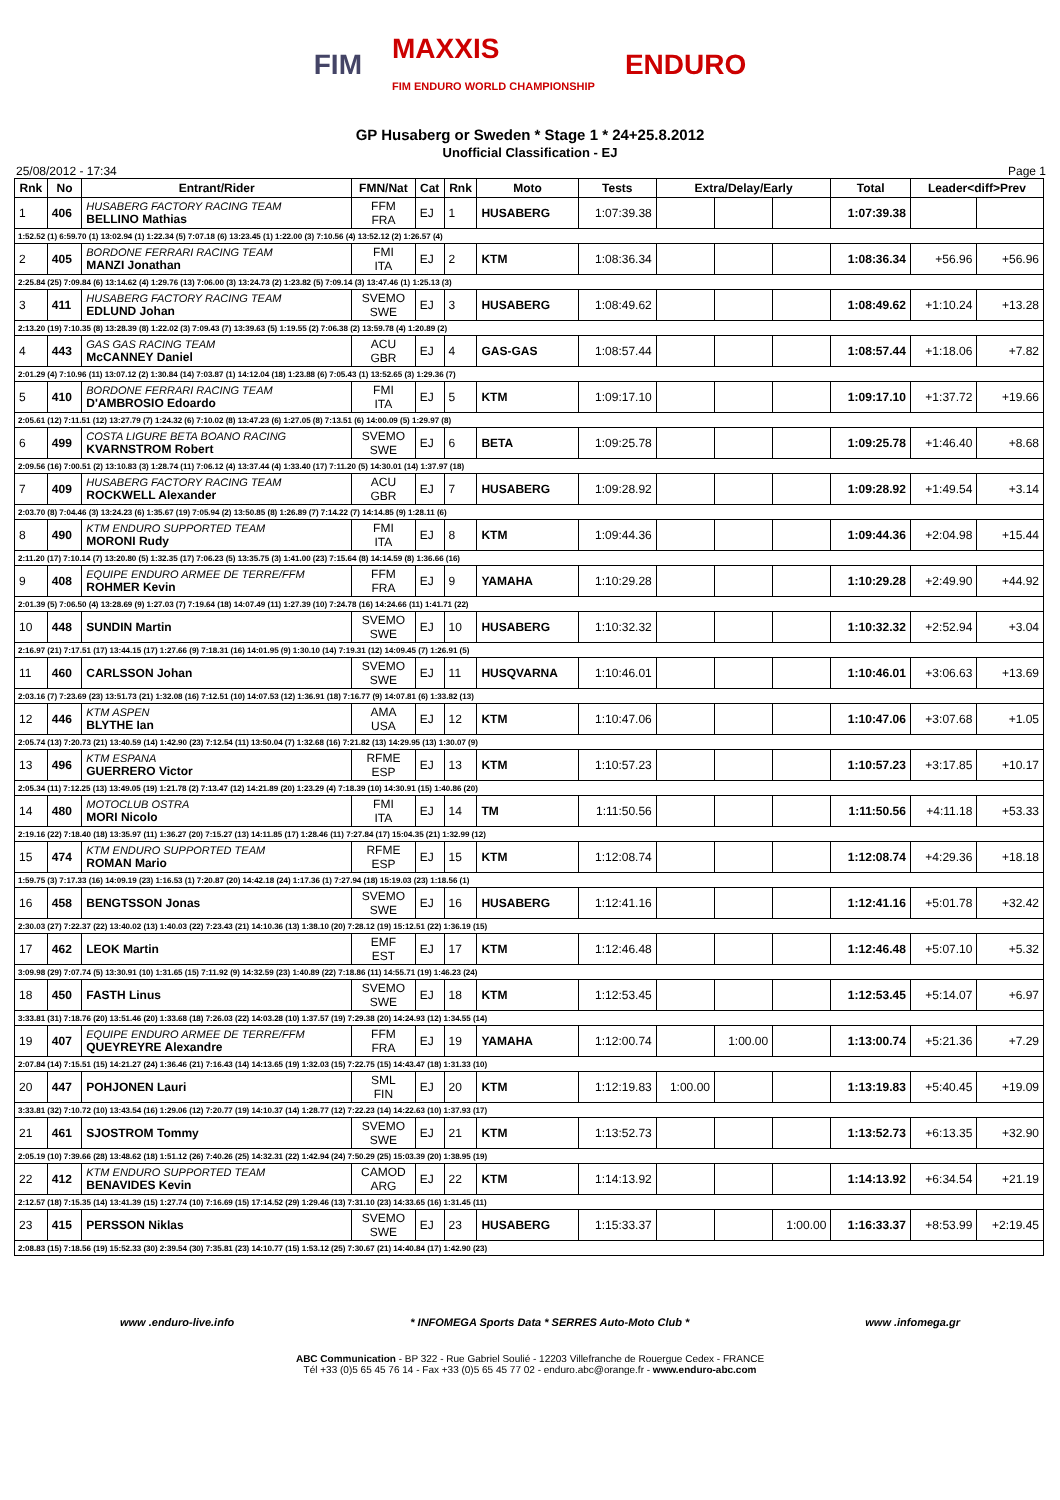FIM MAXXIS
FIM ENDURO WORLD CHAMPIONSHIP ENDURO
GP Husaberg or Sweden * Stage 1 * 24+25.8.2012
Unofficial Classification - EJ
25/08/2012 - 17:34 Page 1
| Rnk | No | Entrant/Rider | FMN/Nat | Cat | Rnk | Moto | Tests | Extra/Delay/Early | | | Total | Leader<diff>Prev | |
| --- | --- | --- | --- | --- | --- | --- | --- | --- | --- | --- | --- | --- | --- |
| 1 | 406 | HUSABERG FACTORY RACING TEAM BELLINO Mathias | FFM FRA | EJ | 1 | HUSABERG | 1:07:39.38 | | | | 1:07:39.38 | | |
| 1:52.52 (1) 6:59.70 (1) 13:02.94 (1) 1:22.34 (5) 7:07.18 (6) 13:23.45 (1) 1:22.00 (3) 7:10.56 (4) 13:52.12 (2) 1:26.57 (4) | | | | | | | | | | | | | |
| 2 | 405 | BORDONE FERRARI RACING TEAM MANZI Jonathan | FMI ITA | EJ | 2 | KTM | 1:08:36.34 | | | | 1:08:36.34 | +56.96 | +56.96 |
| 2:25.84 (25) 7:09.84 (6) 13:14.62 (4) 1:29.76 (13) 7:06.00 (3) 13:24.73 (2) 1:23.82 (5) 7:09.14 (3) 13:47.46 (1) 1:25.13 (3) | | | | | | | | | | | | | |
| 3 | 411 | HUSABERG FACTORY RACING TEAM EDLUND Johan | SVEMO SWE | EJ | 3 | HUSABERG | 1:08:49.62 | | | | 1:08:49.62 | +1:10.24 | +13.28 |
| 2:13.20 (19) 7:10.35 (8) 13:28.39 (8) 1:22.02 (3) 7:09.43 (7) 13:39.63 (5) 1:19.55 (2) 7:06.38 (2) 13:59.78 (4) 1:20.89 (2) | | | | | | | | | | | | | |
| 4 | 443 | GAS GAS RACING TEAM McCANNEY Daniel | ACU GBR | EJ | 4 | GAS-GAS | 1:08:57.44 | | | | 1:08:57.44 | +1:18.06 | +7.82 |
| 2:01.29 (4) 7:10.96 (11) 13:07.12 (2) 1:30.84 (14) 7:03.87 (1) 14:12.04 (18) 1:23.88 (6) 7:05.43 (1) 13:52.65 (3) 1:29.36 (7) | | | | | | | | | | | | | |
| 5 | 410 | BORDONE FERRARI RACING TEAM D'AMBROSIO Edoardo | FMI ITA | EJ | 5 | KTM | 1:09:17.10 | | | | 1:09:17.10 | +1:37.72 | +19.66 |
| 2:05.61 (12) 7:11.51 (12) 13:27.79 (7) 1:24.32 (6) 7:10.02 (8) 13:47.23 (6) 1:27.05 (8) 7:13.51 (6) 14:00.09 (5) 1:29.97 (8) | | | | | | | | | | | | | |
| 6 | 499 | COSTA LIGURE BETA BOANO RACING KVARNSTROM Robert | SVEMO SWE | EJ | 6 | BETA | 1:09:25.78 | | | | 1:09:25.78 | +1:46.40 | +8.68 |
| 2:09.56 (16) 7:00.51 (2) 13:10.83 (3) 1:28.74 (11) 7:06.12 (4) 13:37.44 (4) 1:33.40 (17) 7:11.20 (5) 14:30.01 (14) 1:37.97 (18) | | | | | | | | | | | | | |
| 7 | 409 | HUSABERG FACTORY RACING TEAM ROCKWELL Alexander | ACU GBR | EJ | 7 | HUSABERG | 1:09:28.92 | | | | 1:09:28.92 | +1:49.54 | +3.14 |
| 2:03.70 (8) 7:04.46 (3) 13:24.23 (6) 1:35.67 (19) 7:05.94 (2) 13:50.85 (8) 1:26.89 (7) 7:14.22 (7) 14:14.85 (9) 1:28.11 (6) | | | | | | | | | | | | | |
| 8 | 490 | KTM ENDURO SUPPORTED TEAM MORONI Rudy | FMI ITA | EJ | 8 | KTM | 1:09:44.36 | | | | 1:09:44.36 | +2:04.98 | +15.44 |
| 2:11.20 (17) 7:10.14 (7) 13:20.80 (5) 1:32.35 (17) 7:06.23 (5) 13:35.75 (3) 1:41.00 (23) 7:15.64 (8) 14:14.59 (8) 1:36.66 (16) | | | | | | | | | | | | | |
| 9 | 408 | EQUIPE ENDURO ARMEE DE TERRE/FFM ROHMER Kevin | FFM FRA | EJ | 9 | YAMAHA | 1:10:29.28 | | | | 1:10:29.28 | +2:49.90 | +44.92 |
| 2:01.39 (5) 7:06.50 (4) 13:28.69 (9) 1:27.03 (7) 7:19.64 (18) 14:07.49 (11) 1:27.39 (10) 7:24.78 (16) 14:24.66 (11) 1:41.71 (22) | | | | | | | | | | | | | |
| 10 | 448 | SUNDIN Martin | SVEMO SWE | EJ | 10 | HUSABERG | 1:10:32.32 | | | | 1:10:32.32 | +2:52.94 | +3.04 |
| 2:16.97 (21) 7:17.51 (17) 13:44.15 (17) 1:27.66 (9) 7:18.31 (16) 14:01.95 (9) 1:30.10 (14) 7:19.31 (12) 14:09.45 (7) 1:26.91 (5) | | | | | | | | | | | | | |
| 11 | 460 | CARLSSON Johan | SVEMO SWE | EJ | 11 | HUSQVARNA | 1:10:46.01 | | | | 1:10:46.01 | +3:06.63 | +13.69 |
| 2:03.16 (7) 7:23.69 (23) 13:51.73 (21) 1:32.08 (16) 7:12.51 (10) 14:07.53 (12) 1:36.91 (18) 7:16.77 (9) 14:07.81 (6) 1:33.82 (13) | | | | | | | | | | | | | |
| 12 | 446 | KTM ASPEN BLYTHE Ian | AMA USA | EJ | 12 | KTM | 1:10:47.06 | | | | 1:10:47.06 | +3:07.68 | +1.05 |
| 2:05.74 (13) 7:20.73 (21) 13:40.59 (14) 1:42.90 (23) 7:12.54 (11) 13:50.04 (7) 1:32.68 (16) 7:21.82 (13) 14:29.95 (13) 1:30.07 (9) | | | | | | | | | | | | | |
| 13 | 496 | KTM ESPANA GUERRERO Victor | RFME ESP | EJ | 13 | KTM | 1:10:57.23 | | | | 1:10:57.23 | +3:17.85 | +10.17 |
| 2:05.34 (11) 7:12.25 (13) 13:49.05 (19) 1:21.78 (2) 7:13.47 (12) 14:21.89 (20) 1:23.29 (4) 7:18.39 (10) 14:30.91 (15) 1:40.86 (20) | | | | | | | | | | | | | |
| 14 | 480 | MOTOCLUB OSTRA MORI Nicolo | FMI ITA | EJ | 14 | TM | 1:11:50.56 | | | | 1:11:50.56 | +4:11.18 | +53.33 |
| 2:19.16 (22) 7:18.40 (18) 13:35.97 (11) 1:36.27 (20) 7:15.27 (13) 14:11.85 (17) 1:28.46 (11) 7:27.84 (17) 15:04.35 (21) 1:32.99 (12) | | | | | | | | | | | | | |
| 15 | 474 | KTM ENDURO SUPPORTED TEAM ROMAN Mario | RFME ESP | EJ | 15 | KTM | 1:12:08.74 | | | | 1:12:08.74 | +4:29.36 | +18.18 |
| 1:59.75 (3) 7:17.33 (16) 14:09.19 (23) 1:16.53 (1) 7:20.87 (20) 14:42.18 (24) 1:17.36 (1) 7:27.94 (18) 15:19.03 (23) 1:18.56 (1) | | | | | | | | | | | | | |
| 16 | 458 | BENGTSSON Jonas | SVEMO SWE | EJ | 16 | HUSABERG | 1:12:41.16 | | | | 1:12:41.16 | +5:01.78 | +32.42 |
| 2:30.03 (27) 7:22.37 (22) 13:40.02 (13) 1:40.03 (22) 7:23.43 (21) 14:10.36 (13) 1:38.10 (20) 7:28.12 (19) 15:12.51 (22) 1:36.19 (15) | | | | | | | | | | | | | |
| 17 | 462 | LEOK Martin | EMF EST | EJ | 17 | KTM | 1:12:46.48 | | | | 1:12:46.48 | +5:07.10 | +5.32 |
| 3:09.98 (29) 7:07.74 (5) 13:30.91 (10) 1:31.65 (15) 7:11.92 (9) 14:32.59 (23) 1:40.89 (22) 7:18.86 (11) 14:55.71 (19) 1:46.23 (24) | | | | | | | | | | | | | |
| 18 | 450 | FASTH Linus | SVEMO SWE | EJ | 18 | KTM | 1:12:53.45 | | | | 1:12:53.45 | +5:14.07 | +6.97 |
| 3:33.81 (31) 7:18.76 (20) 13:51.46 (20) 1:33.68 (18) 7:26.03 (22) 14:03.28 (10) 1:37.57 (19) 7:29.38 (20) 14:24.93 (12) 1:34.55 (14) | | | | | | | | | | | | | |
| 19 | 407 | EQUIPE ENDURO ARMEE DE TERRE/FFM QUEYREYRE Alexandre | FFM FRA | EJ | 19 | YAMAHA | 1:12:00.74 | | 1:00.00 | | 1:13:00.74 | +5:21.36 | +7.29 |
| 2:07.84 (14) 7:15.51 (15) 14:21.27 (24) 1:36.46 (21) 7:16.43 (14) 14:13.65 (19) 1:32.03 (15) 7:22.75 (15) 14:43.47 (18) 1:31.33 (10) | | | | | | | | | | | | | |
| 20 | 447 | POHJONEN Lauri | SML FIN | EJ | 20 | KTM | 1:12:19.83 | 1:00.00 | | | 1:13:19.83 | +5:40.45 | +19.09 |
| 3:33.81 (32) 7:10.72 (10) 13:43.54 (16) 1:29.06 (12) 7:20.77 (19) 14:10.37 (14) 1:28.77 (12) 7:22.23 (14) 14:22.63 (10) 1:37.93 (17) | | | | | | | | | | | | | |
| 21 | 461 | SJOSTROM Tommy | SVEMO SWE | EJ | 21 | KTM | 1:13:52.73 | | | | 1:13:52.73 | +6:13.35 | +32.90 |
| 2:05.19 (10) 7:39.66 (28) 13:48.62 (18) 1:51.12 (26) 7:40.26 (25) 14:32.31 (22) 1:42.94 (24) 7:50.29 (25) 15:03.39 (20) 1:38.95 (19) | | | | | | | | | | | | | |
| 22 | 412 | KTM ENDURO SUPPORTED TEAM BENAVIDES Kevin | CAMOD ARG | EJ | 22 | KTM | 1:14:13.92 | | | | 1:14:13.92 | +6:34.54 | +21.19 |
| 2:12.57 (18) 7:15.35 (14) 13:41.39 (15) 1:27.74 (10) 7:16.69 (15) 17:14.52 (29) 1:29.46 (13) 7:31.10 (23) 14:33.65 (16) 1:31.45 (11) | | | | | | | | | | | | | |
| 23 | 415 | PERSSON Niklas | SVEMO SWE | EJ | 23 | HUSABERG | 1:15:33.37 | | | 1:00.00 | 1:16:33.37 | +8:53.99 | +2:19.45 |
| 2:08.83 (15) 7:18.56 (19) 15:52.33 (30) 2:39.54 (30) 7:35.81 (23) 14:10.77 (15) 1:53.12 (25) 7:30.67 (21) 14:40.84 (17) 1:42.90 (23) | | | | | | | | | | | | | |
www .enduro-live.info * INFOMEGA Sports Data * SERRES Auto-Moto Club * www .infomega.gr
ABC Communication - BP 322 - Rue Gabriel Soulié - 12203 Villefranche de Rouergue Cedex - FRANCE
Tél +33 (0)5 65 45 76 14 - Fax +33 (0)5 65 45 77 02 - enduro.abc@orange.fr - www.enduro-abc.com